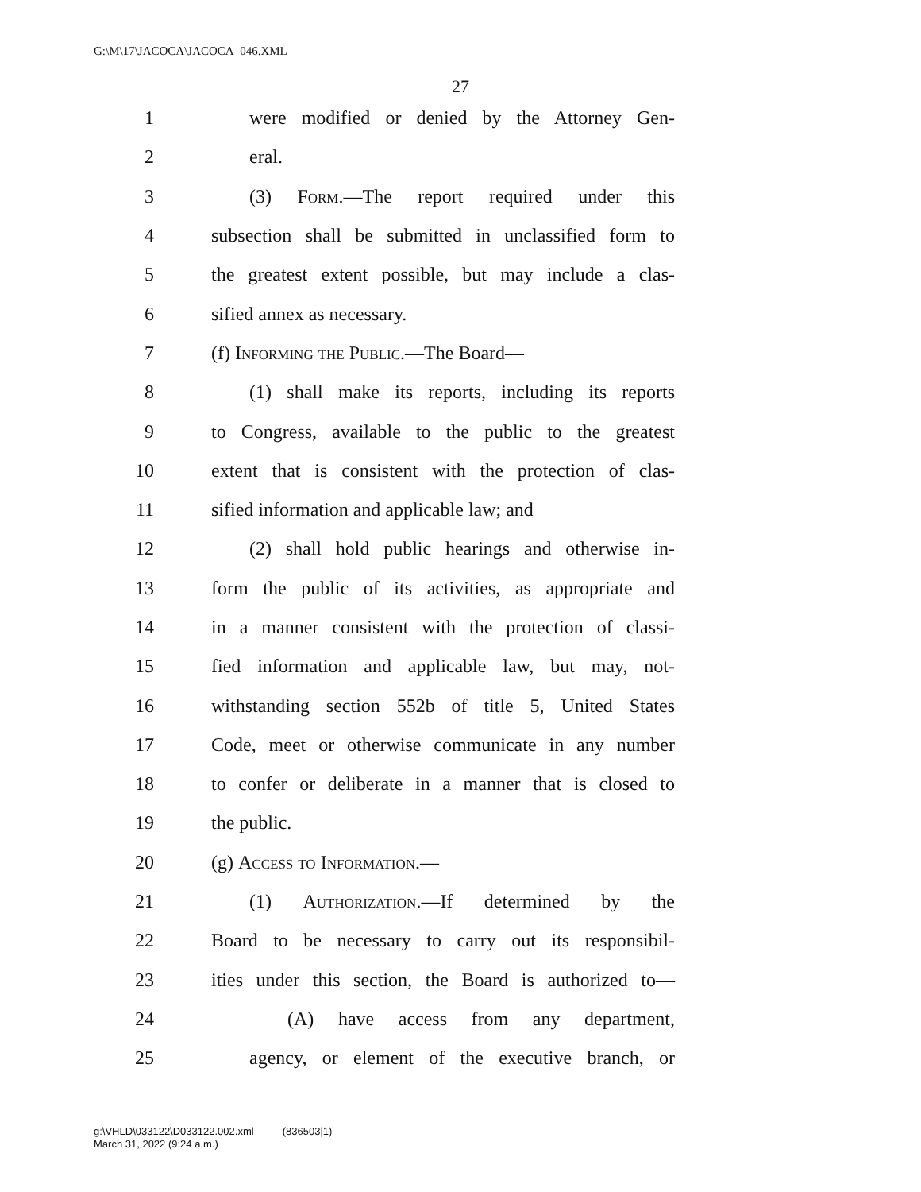G:\M\17\JACOCA\JACOCA_046.XML
27
1 were modified or denied by the Attorney Gen-
2 eral.
3 (3) Form.—The report required under this
4 subsection shall be submitted in unclassified form to
5 the greatest extent possible, but may include a clas-
6 sified annex as necessary.
7 (f) Informing the Public.—The Board—
8 (1) shall make its reports, including its reports
9 to Congress, available to the public to the greatest
10 extent that is consistent with the protection of clas-
11 sified information and applicable law; and
12 (2) shall hold public hearings and otherwise in-
13 form the public of its activities, as appropriate and
14 in a manner consistent with the protection of classi-
15 fied information and applicable law, but may, not-
16 withstanding section 552b of title 5, United States
17 Code, meet or otherwise communicate in any number
18 to confer or deliberate in a manner that is closed to
19 the public.
20 (g) Access to Information.—
21 (1) Authorization.—If determined by the
22 Board to be necessary to carry out its responsibil-
23 ities under this section, the Board is authorized to—
24 (A) have access from any department,
25 agency, or element of the executive branch, or
g:\VHLD\033122\D033122.002.xml (836503|1)
March 31, 2022 (9:24 a.m.)